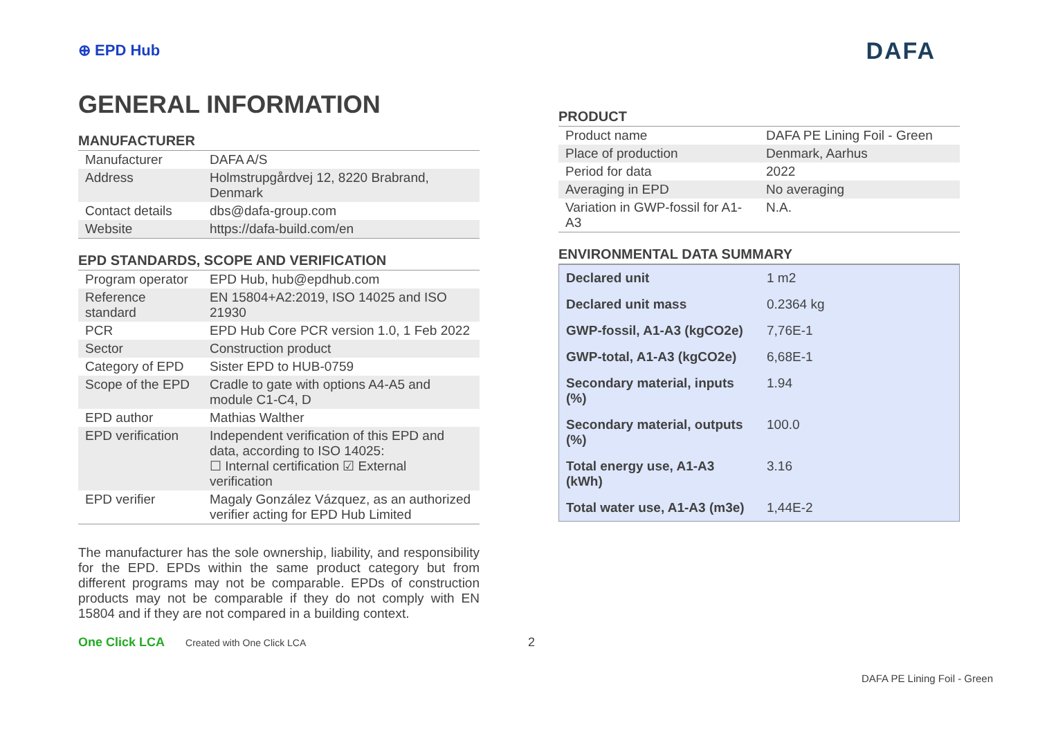⊕ EPD Hub
DAFA
GENERAL INFORMATION
MANUFACTURER
| Manufacturer | DAFA A/S |
| Address | Holmstrupgårdvej 12, 8220 Brabrand, Denmark |
| Contact details | dbs@dafa-group.com |
| Website | https://dafa-build.com/en |
EPD STANDARDS, SCOPE AND VERIFICATION
| Program operator | EPD Hub, hub@epdhub.com |
| Reference standard | EN 15804+A2:2019, ISO 14025 and ISO 21930 |
| PCR | EPD Hub Core PCR version 1.0, 1 Feb 2022 |
| Sector | Construction product |
| Category of EPD | Sister EPD to HUB-0759 |
| Scope of the EPD | Cradle to gate with options A4-A5 and module C1-C4, D |
| EPD author | Mathias Walther |
| EPD verification | Independent verification of this EPD and data, according to ISO 14025: ☐ Internal certification ☑ External verification |
| EPD verifier | Magaly González Vázquez, as an authorized verifier acting for EPD Hub Limited |
The manufacturer has the sole ownership, liability, and responsibility for the EPD. EPDs within the same product category but from different programs may not be comparable. EPDs of construction products may not be comparable if they do not comply with EN 15804 and if they are not compared in a building context.
One Click LCA Created with One Click LCA 2
PRODUCT
| Product name | DAFA PE Lining Foil - Green |
| Place of production | Denmark, Aarhus |
| Period for data | 2022 |
| Averaging in EPD | No averaging |
| Variation in GWP-fossil for A1-A3 | N.A. |
ENVIRONMENTAL DATA SUMMARY
| Declared unit | 1 m2 |
| Declared unit mass | 0.2364 kg |
| GWP-fossil, A1-A3 (kgCO2e) | 7,76E-1 |
| GWP-total, A1-A3 (kgCO2e) | 6,68E-1 |
| Secondary material, inputs (%) | 1.94 |
| Secondary material, outputs (%) | 100.0 |
| Total energy use, A1-A3 (kWh) | 3.16 |
| Total water use, A1-A3 (m3e) | 1,44E-2 |
DAFA PE Lining Foil - Green